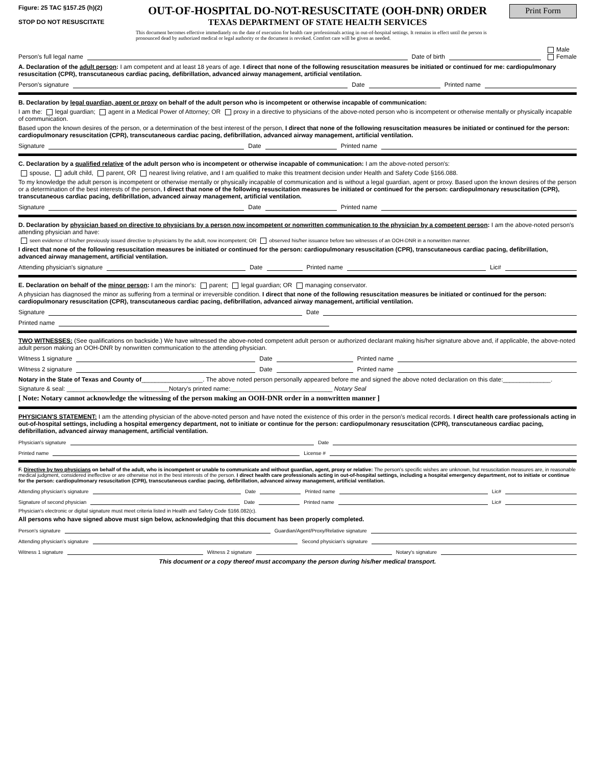Figure: 25 TAC §157.25 (h)(2)
STOP DO NOT RESUSCITATE
OUT-OF-HOSPITAL DO-NOT-RESUSCITATE (OOH-DNR) ORDER
TEXAS DEPARTMENT OF STATE HEALTH SERVICES
This document becomes effective immediately on the date of execution for health care professionals acting in out-of-hospital settings. It remains in effect until the person is pronounced dead by authorized medical or legal authority or the document is revoked. Comfort care will be given as needed.
Print Form
Person's full legal name Date of birth Male
Female
A. Declaration of the adult person: I am competent and at least 18 years of age. I direct that none of the following resuscitation measures be initiated or continued for me: cardiopulmonary resuscitation (CPR), transcutaneous cardiac pacing, defibrillation, advanced airway management, artificial ventilation.
Person's signature Date Printed name
B. Declaration by legal guardian, agent or proxy on behalf of the adult person who is incompetent or otherwise incapable of communication:
I am the: legal guardian; agent in a Medical Power of Attorney; OR proxy in a directive to physicians of the above-noted person who is incompetent or otherwise mentally or physically incapable of communication.
Based upon the known desires of the person, or a determination of the best interest of the person, I direct that none of the following resuscitation measures be initiated or continued for the person: cardiopulmonary resuscitation (CPR), transcutaneous cardiac pacing, defibrillation, advanced airway management, artificial ventilation.
Signature Date Printed name
C. Declaration by a qualified relative of the adult person who is incompetent or otherwise incapable of communication: I am the above-noted person's:
spouse, adult child, parent, OR nearest living relative, and I am qualified to make this treatment decision under Health and Safety Code §166.088.
To my knowledge the adult person is incompetent or otherwise mentally or physically incapable of communication and is without a legal guardian, agent or proxy. Based upon the known desires of the person or a determination of the best interests of the person, I direct that none of the following resuscitation measures be initiated or continued for the person: cardiopulmonary resuscitation (CPR), transcutaneous cardiac pacing, defibrillation, advanced airway management, artificial ventilation.
Signature Date Printed name
D. Declaration by physician based on directive to physicians by a person now incompetent or nonwritten communication to the physician by a competent person: I am the above-noted person's attending physician and have:
seen evidence of his/her previously issued directive to physicians by the adult, now incompetent; OR observed his/her issuance before two witnesses of an OOH-DNR in a nonwritten manner.
I direct that none of the following resuscitation measures be initiated or continued for the person: cardiopulmonary resuscitation (CPR), transcutaneous cardiac pacing, defibrillation, advanced airway management, artificial ventilation.
Attending physician's signature Date Printed name Lic#
E. Declaration on behalf of the minor person: I am the minor's: parent; legal guardian; OR managing conservator.
A physician has diagnosed the minor as suffering from a terminal or irreversible condition. I direct that none of the following resuscitation measures be initiated or continued for the person: cardiopulmonary resuscitation (CPR), transcutaneous cardiac pacing, defibrillation, advanced airway management, artificial ventilation.
Signature Date
Printed name
TWO WITNESSES: (See qualifications on backside.) We have witnessed the above-noted competent adult person or authorized declarant making his/her signature above and, if applicable, the above-noted adult person making an OOH-DNR by nonwritten communication to the attending physician.
Witness 1 signature Date Printed name
Witness 2 signature Date Printed name
Notary in the State of Texas and County of__________________. The above noted person personally appeared before me and signed the above noted declaration on this date:______________.
Signature & seal: ______________________________Notary's printed name:______________________________ Notary Seal
[ Note: Notary cannot acknowledge the witnessing of the person making an OOH-DNR order in a nonwritten manner ]
PHYSICIAN'S STATEMENT: I am the attending physician of the above-noted person and have noted the existence of this order in the person's medical records. I direct health care professionals acting in out-of-hospital settings, including a hospital emergency department, not to initiate or continue for the person: cardiopulmonary resuscitation (CPR), transcutaneous cardiac pacing, defibrillation, advanced airway management, artificial ventilation.
Physician's signature Date
Printed name License #
F. Directive by two physicians on behalf of the adult, who is incompetent or unable to communicate and without guardian, agent, proxy or relative: The person's specific wishes are unknown, but resuscitation measures are, in reasonable medical judgment, considered ineffective or are otherwise not in the best interests of the person. I direct health care professionals acting in out-of-hospital settings, including a hospital emergency department, not to initiate or continue for the person: cardiopulmonary resuscitation (CPR), transcutaneous cardiac pacing, defibrillation, advanced airway management, artificial ventilation.
Attending physician's signature Date Printed name Lic#
Signature of second physician Date Printed name Lic#
Physician's electronic or digital signature must meet criteria listed in Health and Safety Code §166.082(c).
All persons who have signed above must sign below, acknowledging that this document has been properly completed.
Person's signature Guardian/Agent/Proxy/Relative signature
Attending physician's signature Second physician's signature
Witness 1 signature Witness 2 signature Notary's signature
This document or a copy thereof must accompany the person during his/her medical transport.